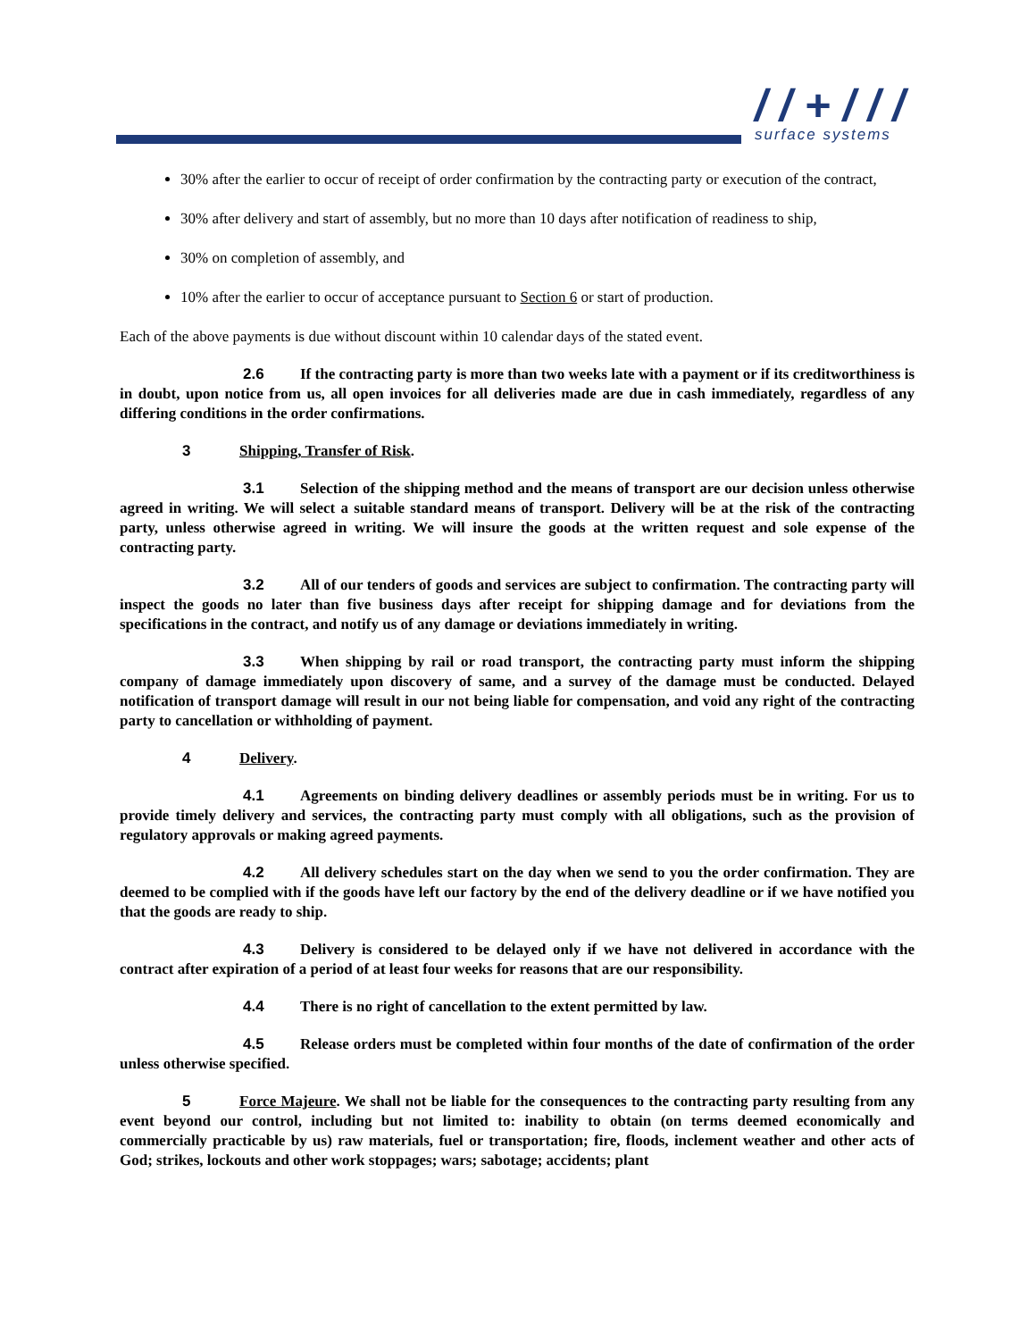/ / + / / /
surface systems
30% after the earlier to occur of receipt of order confirmation by the contracting party or execution of the contract,
30% after delivery and start of assembly, but no more than 10 days after notification of readiness to ship,
30% on completion of assembly, and
10% after the earlier to occur of acceptance pursuant to Section 6 or start of production.
Each of the above payments is due without discount within 10 calendar days of the stated event.
2.6 If the contracting party is more than two weeks late with a payment or if its creditworthiness is in doubt, upon notice from us, all open invoices for all deliveries made are due in cash immediately, regardless of any differing conditions in the order confirmations.
3 Shipping, Transfer of Risk.
3.1 Selection of the shipping method and the means of transport are our decision unless otherwise agreed in writing. We will select a suitable standard means of transport. Delivery will be at the risk of the contracting party, unless otherwise agreed in writing. We will insure the goods at the written request and sole expense of the contracting party.
3.2 All of our tenders of goods and services are subject to confirmation. The contracting party will inspect the goods no later than five business days after receipt for shipping damage and for deviations from the specifications in the contract, and notify us of any damage or deviations immediately in writing.
3.3 When shipping by rail or road transport, the contracting party must inform the shipping company of damage immediately upon discovery of same, and a survey of the damage must be conducted. Delayed notification of transport damage will result in our not being liable for compensation, and void any right of the contracting party to cancellation or withholding of payment.
4 Delivery.
4.1 Agreements on binding delivery deadlines or assembly periods must be in writing. For us to provide timely delivery and services, the contracting party must comply with all obligations, such as the provision of regulatory approvals or making agreed payments.
4.2 All delivery schedules start on the day when we send to you the order confirmation. They are deemed to be complied with if the goods have left our factory by the end of the delivery deadline or if we have notified you that the goods are ready to ship.
4.3 Delivery is considered to be delayed only if we have not delivered in accordance with the contract after expiration of a period of at least four weeks for reasons that are our responsibility.
4.4 There is no right of cancellation to the extent permitted by law.
4.5 Release orders must be completed within four months of the date of confirmation of the order unless otherwise specified.
5 Force Majeure. We shall not be liable for the consequences to the contracting party resulting from any event beyond our control, including but not limited to: inability to obtain (on terms deemed economically and commercially practicable by us) raw materials, fuel or transportation; fire, floods, inclement weather and other acts of God; strikes, lockouts and other work stoppages; wars; sabotage; accidents; plant